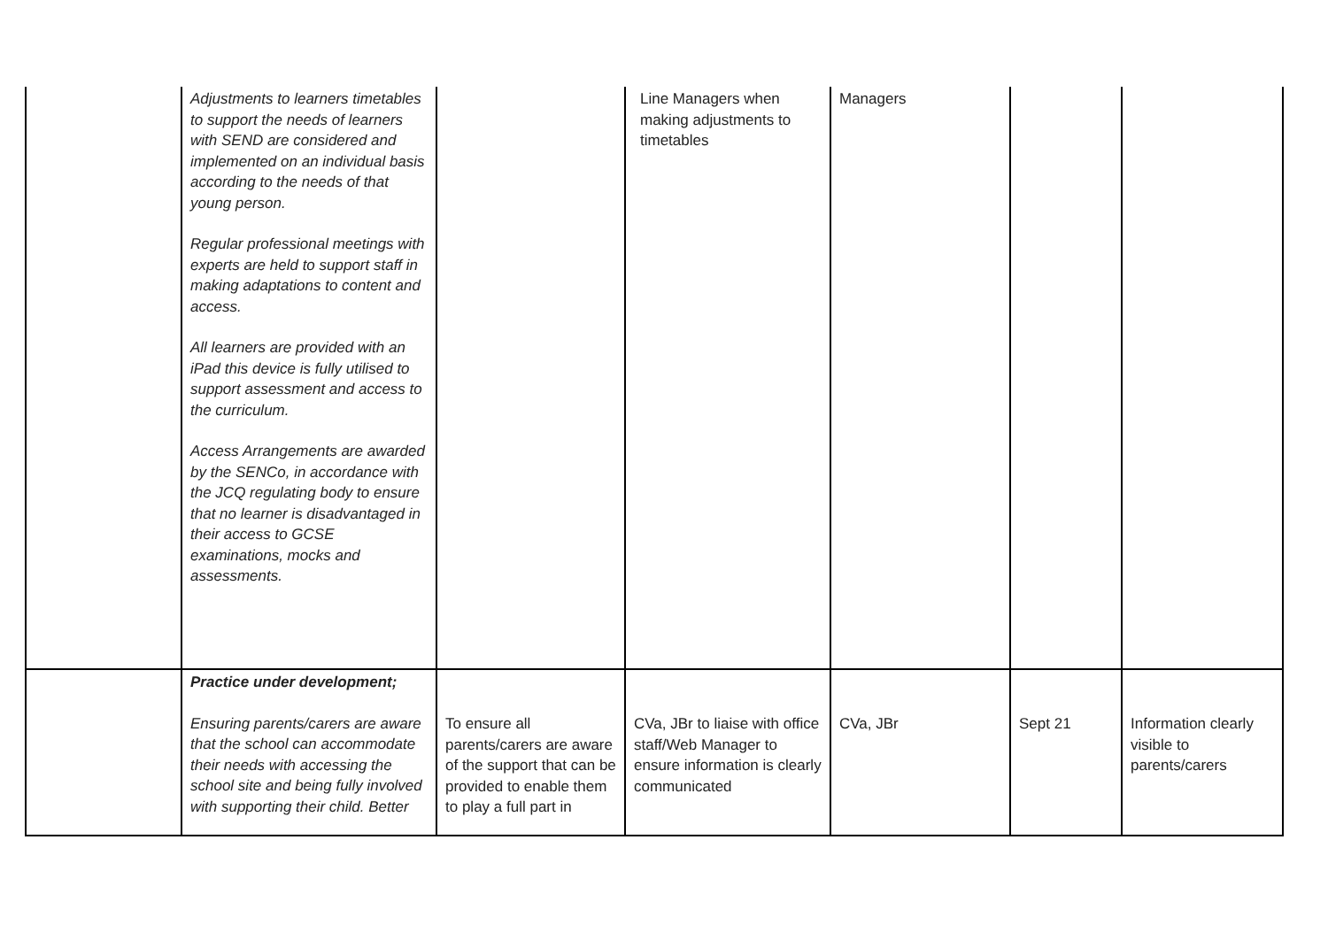| | Adjustments to learners timetables to support the needs of learners with SEND are considered and implemented on an individual basis according to the needs of that young person. Regular professional meetings with experts are held to support staff in making adaptations to content and access. All learners are provided with an iPad this device is fully utilised to support assessment and access to the curriculum. Access Arrangements are awarded by the SENCo, in accordance with the JCQ regulating body to ensure that no learner is disadvantaged in their access to GCSE examinations, mocks and assessments. | | Line Managers when making adjustments to timetables | Managers | | |
| | Practice under development; Ensuring parents/carers are aware that the school can accommodate their needs with accessing the school site and being fully involved with supporting their child. Better | To ensure all parents/carers are aware of the support that can be provided to enable them to play a full part in | CVa, JBr to liaise with office staff/Web Manager to ensure information is clearly communicated | CVa, JBr | Sept 21 | Information clearly visible to parents/carers |